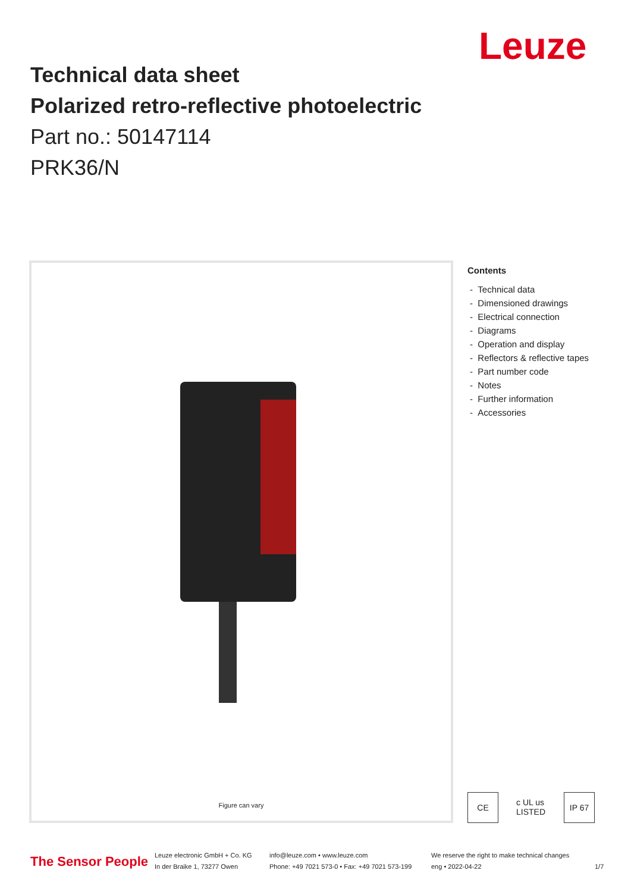Leuze
Technical data sheet
Polarized retro-reflective photoelectric
Part no.: 50147114
PRK36/N
Figure can vary
Contents
- Technical data
- Dimensioned drawings
- Electrical connection
- Diagrams
- Operation and display
- Reflectors & reflective tapes
- Part number code
- Notes
- Further information
- Accessories
CE c UL us LISTED
IP 67
The Sensor People
Leuze electronic GmbH + Co. KG
In der Braike 1, 73277 Owen
info@leuze.com • www.leuze.com
Phone: +49 7021 573-0 • Fax: +49 7021 573-199
We reserve the right to make technical changes
eng • 2022-04-22
1/7